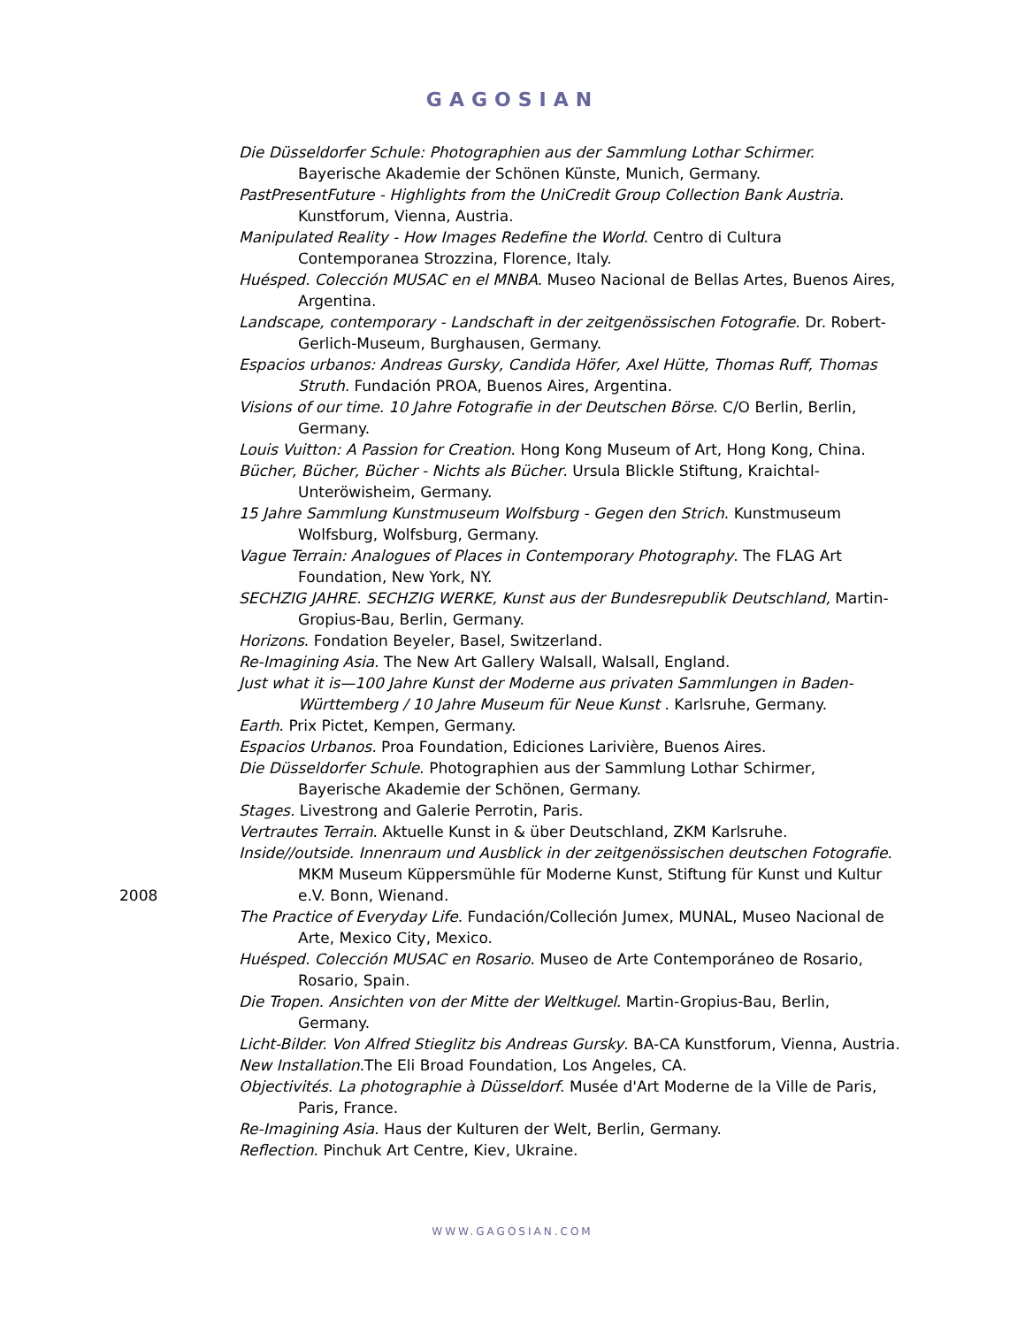GAGOSIAN
2008 Die Düsseldorfer Schule: Photographien aus der Sammlung Lothar Schirmer. Bayerische Akademie der Schönen Künste, Munich, Germany.
PastPresentFuture - Highlights from the UniCredit Group Collection Bank Austria. Kunstforum, Vienna, Austria.
Manipulated Reality - How Images Redefine the World. Centro di Cultura Contemporanea Strozzina, Florence, Italy.
Huésped. Colección MUSAC en el MNBA. Museo Nacional de Bellas Artes, Buenos Aires, Argentina.
Landscape, contemporary - Landschaft in der zeitgenössischen Fotografie. Dr. Robert-Gerlich-Museum, Burghausen, Germany.
Espacios urbanos: Andreas Gursky, Candida Höfer, Axel Hütte, Thomas Ruff, Thomas Struth. Fundación PROA, Buenos Aires, Argentina.
Visions of our time. 10 Jahre Fotografie in der Deutschen Börse. C/O Berlin, Berlin, Germany.
Louis Vuitton: A Passion for Creation. Hong Kong Museum of Art, Hong Kong, China.
Bücher, Bücher, Bücher - Nichts als Bücher. Ursula Blickle Stiftung, Kraichtal-Unteröwisheim, Germany.
15 Jahre Sammlung Kunstmuseum Wolfsburg - Gegen den Strich. Kunstmuseum Wolfsburg, Wolfsburg, Germany.
Vague Terrain: Analogues of Places in Contemporary Photography. The FLAG Art Foundation, New York, NY.
SECHZIG JAHRE. SECHZIG WERKE, Kunst aus der Bundesrepublik Deutschland, Martin-Gropius-Bau, Berlin, Germany.
Horizons. Fondation Beyeler, Basel, Switzerland.
Re-Imagining Asia. The New Art Gallery Walsall, Walsall, England.
Just what it is—100 Jahre Kunst der Moderne aus privaten Sammlungen in Baden-Württemberg / 10 Jahre Museum für Neue Kunst . Karlsruhe, Germany.
Earth. Prix Pictet, Kempen, Germany.
Espacios Urbanos. Proa Foundation, Ediciones Larivière, Buenos Aires.
Die Düsseldorfer Schule. Photographien aus der Sammlung Lothar Schirmer, Bayerische Akademie der Schönen, Germany.
Stages. Livestrong and Galerie Perrotin, Paris.
Vertrautes Terrain. Aktuelle Kunst in & über Deutschland, ZKM Karlsruhe.
Inside//outside. Innenraum und Ausblick in der zeitgenössischen deutschen Fotografie. MKM Museum Küppersmühle für Moderne Kunst, Stiftung für Kunst und Kultur e.V. Bonn, Wienand.
The Practice of Everyday Life. Fundación/Colleción Jumex, MUNAL, Museo Nacional de Arte, Mexico City, Mexico.
Huésped. Colección MUSAC en Rosario. Museo de Arte Contemporáneo de Rosario, Rosario, Spain.
Die Tropen. Ansichten von der Mitte der Weltkugel. Martin-Gropius-Bau, Berlin, Germany.
Licht-Bilder. Von Alfred Stieglitz bis Andreas Gursky. BA-CA Kunstforum, Vienna, Austria.
New Installation.The Eli Broad Foundation, Los Angeles, CA.
Objectivités. La photographie à Düsseldorf. Musée d'Art Moderne de la Ville de Paris, Paris, France.
Re-Imagining Asia. Haus der Kulturen der Welt, Berlin, Germany.
Reflection. Pinchuk Art Centre, Kiev, Ukraine.
WWW.GAGOSIAN.COM